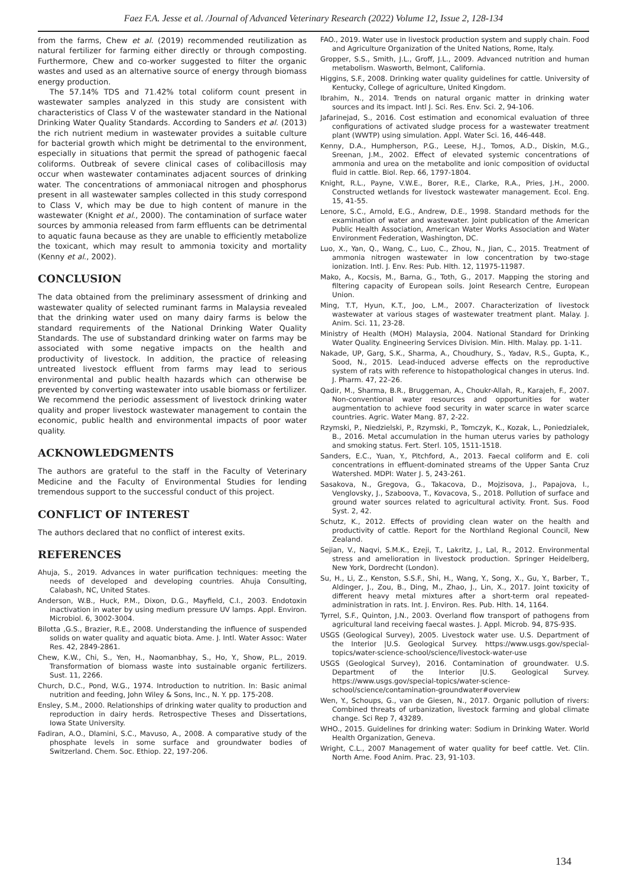Faez F.A. Jesse et al. /Journal of Advanced Veterinary Research (2022) Volume 12, Issue 2, 128-134
from the farms, Chew et al. (2019) recommended reutilization as natural fertilizer for farming either directly or through composting. Furthermore, Chew and co-worker suggested to filter the organic wastes and used as an alternative source of energy through biomass energy production.
The 57.14% TDS and 71.42% total coliform count present in wastewater samples analyzed in this study are consistent with characteristics of Class V of the wastewater standard in the National Drinking Water Quality Standards. According to Sanders et al. (2013) the rich nutrient medium in wastewater provides a suitable culture for bacterial growth which might be detrimental to the environment, especially in situations that permit the spread of pathogenic faecal coliforms. Outbreak of severe clinical cases of colibacillosis may occur when wastewater contaminates adjacent sources of drinking water. The concentrations of ammoniacal nitrogen and phosphorus present in all wastewater samples collected in this study correspond to Class V, which may be due to high content of manure in the wastewater (Knight et al., 2000). The contamination of surface water sources by ammonia released from farm effluents can be detrimental to aquatic fauna because as they are unable to efficiently metabolize the toxicant, which may result to ammonia toxicity and mortality (Kenny et al., 2002).
CONCLUSION
The data obtained from the preliminary assessment of drinking and wastewater quality of selected ruminant farms in Malaysia revealed that the drinking water used on many dairy farms is below the standard requirements of the National Drinking Water Quality Standards. The use of substandard drinking water on farms may be associated with some negative impacts on the health and productivity of livestock. In addition, the practice of releasing untreated livestock effluent from farms may lead to serious environmental and public health hazards which can otherwise be prevented by converting wastewater into usable biomass or fertilizer. We recommend the periodic assessment of livestock drinking water quality and proper livestock wastewater management to contain the economic, public health and environmental impacts of poor water quality.
ACKNOWLEDGMENTS
The authors are grateful to the staff in the Faculty of Veterinary Medicine and the Faculty of Environmental Studies for lending tremendous support to the successful conduct of this project.
CONFLICT OF INTEREST
The authors declared that no conflict of interest exits.
REFERENCES
Ahuja, S., 2019. Advances in water purification techniques: meeting the needs of developed and developing countries. Ahuja Consulting, Calabash, NC, United States.
Anderson, W.B., Huck, P.M., Dixon, D.G., Mayfield, C.I., 2003. Endotoxin inactivation in water by using medium pressure UV lamps. Appl. Environ. Microbiol. 6, 3002-3004.
Bilotta ,G.S., Brazier, R.E., 2008. Understanding the influence of suspended solids on water quality and aquatic biota. Ame. J. Intl. Water Assoc: Water Res. 42, 2849-2861.
Chew, K.W., Chi, S., Yen, H., Naomanbhay, S., Ho, Y., Show, P.L., 2019. Transformation of biomass waste into sustainable organic fertilizers. Sust. 11, 2266.
Church, D.C., Pond, W.G., 1974. Introduction to nutrition. In: Basic animal nutrition and feeding, John Wiley & Sons, Inc., N. Y. pp. 175-208.
Ensley, S.M., 2000. Relationships of drinking water quality to production and reproduction in dairy herds. Retrospective Theses and Dissertations, Iowa State University.
Fadiran, A.O., Dlamini, S.C., Mavuso, A., 2008. A comparative study of the phosphate levels in some surface and groundwater bodies of Switzerland. Chem. Soc. Ethiop. 22, 197-206.
FAO., 2019. Water use in livestock production system and supply chain. Food and Agriculture Organization of the United Nations, Rome, Italy.
Gropper, S.S., Smith, J.L., Groff, J.L., 2009. Advanced nutrition and human metabolism. Wasworth, Belmont, California.
Higgins, S.F., 2008. Drinking water quality guidelines for cattle. University of Kentucky, College of agriculture, United Kingdom.
Ibrahim, N., 2014. Trends on natural organic matter in drinking water sources and its impact. Intl J. Sci. Res. Env. Sci. 2, 94-106.
Jafarinejad, S., 2016. Cost estimation and economical evaluation of three configurations of activated sludge process for a wastewater treatment plant (WWTP) using simulation. Appl. Water Sci. 16, 446-448.
Kenny, D.A., Humpherson, P.G., Leese, H.J., Tomos, A.D., Diskin, M.G., Sreenan, J.M., 2002. Effect of elevated systemic concentrations of ammonia and urea on the metabolite and ionic composition of oviductal fluid in cattle. Biol. Rep. 66, 1797-1804.
Knight, R.L., Payne, V.W.E., Borer, R.E., Clarke, R.A., Pries, J.H., 2000. Constructed wetlands for livestock wastewater management. Ecol. Eng. 15, 41-55.
Lenore, S.C., Arnold, E.G., Andrew, D.E., 1998. Standard methods for the examination of water and wastewater. Joint publication of the American Public Health Association, American Water Works Association and Water Environment Federation, Washington, DC.
Luo, X., Yan, Q., Wang, C., Luo, C., Zhou, N., Jian, C., 2015. Treatment of ammonia nitrogen wastewater in low concentration by two-stage ionization. Intl. J. Env. Res: Pub. Hlth. 12, 11975-11987.
Mako, A., Kocsis, M., Barna, G., Toth, G., 2017. Mapping the storing and filtering capacity of European soils. Joint Research Centre, European Union.
Ming, T.T, Hyun, K.T., Joo, L.M., 2007. Characterization of livestock wastewater at various stages of wastewater treatment plant. Malay. J. Anim. Sci. 11, 23-28.
Ministry of Health (MOH) Malaysia, 2004. National Standard for Drinking Water Quality. Engineering Services Division. Min. Hlth. Malay. pp. 1-11.
Nakade, UP, Garg, S.K., Sharma, A., Choudhury, S., Yadav, R.S., Gupta, K., Sood, N., 2015. Lead-induced adverse effects on the reproductive system of rats with reference to histopathological changes in uterus. Ind. J. Pharm. 47, 22–26.
Qadir, M., Sharma, B.R., Bruggeman, A., Choukr-Allah, R., Karajeh, F., 2007. Non-conventional water resources and opportunities for water augmentation to achieve food security in water scarce in water scarce countries. Agric. Water Mang. 87, 2-22.
Rzymski, P., Niedzielski, P., Rzymski, P., Tomczyk, K., Kozak, L., Poniedzialek, B., 2016. Metal accumulation in the human uterus varies by pathology and smoking status. Fert. Sterl. 105, 1511-1518.
Sanders, E.C., Yuan, Y., Pitchford, A., 2013. Faecal coliform and E. coli concentrations in effluent-dominated streams of the Upper Santa Cruz Watershed. MDPI: Water J. 5, 243-261.
Sasakova, N., Gregova, G., Takacova, D., Mojzisova, J., Papajova, I., Venglovsky, J., Szaboova, T., Kovacova, S., 2018. Pollution of surface and ground water sources related to agricultural activity. Front. Sus. Food Syst. 2, 42.
Schutz, K., 2012. Effects of providing clean water on the health and productivity of cattle. Report for the Northland Regional Council, New Zealand.
Sejian, V., Naqvi, S.M.K., Ezeji, T., Lakritz, J., Lal, R., 2012. Environmental stress and amelioration in livestock production. Springer Heidelberg, New York, Dordrecht (London).
Su, H., Li, Z., Kenston, S.S.F., Shi, H., Wang, Y., Song, X., Gu, Y., Barber, T., Aldinger, J., Zou, B., Ding, M., Zhao, J., Lin, X., 2017. Joint toxicity of different heavy metal mixtures after a short-term oral repeated-administration in rats. Int. J. Environ. Res. Pub. Hlth. 14, 1164.
Tyrrel, S.F., Quinton, J.N., 2003. Overland flow transport of pathogens from agricultural land receiving faecal wastes. J. Appl. Microb. 94, 87S-93S.
USGS (Geological Survey), 2005. Livestock water use. U.S. Department of the Interior |U.S. Geological Survey. https://www.usgs.gov/special-topics/water-science-school/science/livestock-water-use
USGS (Geological Survey), 2016. Contamination of groundwater. U.S. Department of the Interior |U.S. Geological Survey. https://www.usgs.gov/special-topics/water-science-school/science/contamination-groundwater#overview
Wen, Y., Schoups, G., van de Giesen, N., 2017. Organic pollution of rivers: Combined threats of urbanization, livestock farming and global climate change. Sci Rep 7, 43289.
WHO., 2015. Guidelines for drinking water: Sodium in Drinking Water. World Health Organization, Geneva.
Wright, C.L., 2007 Management of water quality for beef cattle. Vet. Clin. North Ame. Food Anim. Prac. 23, 91-103.
134